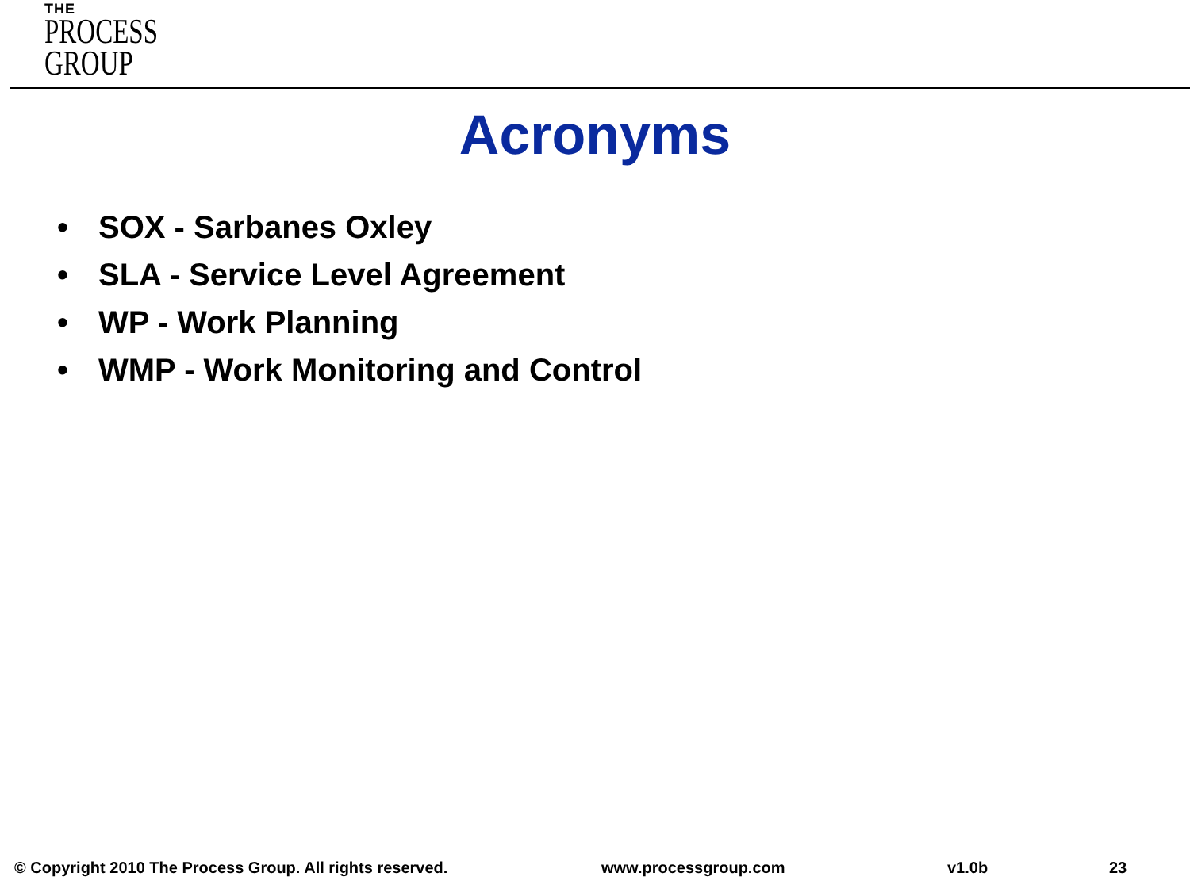THE
PROCESS
GROUP
Acronyms
• SOX - Sarbanes Oxley
• SLA - Service Level Agreement
• WP - Work Planning
• WMP - Work Monitoring and Control
© Copyright 2010 The Process Group. All rights reserved.
www.processgroup.com v1.0b 23